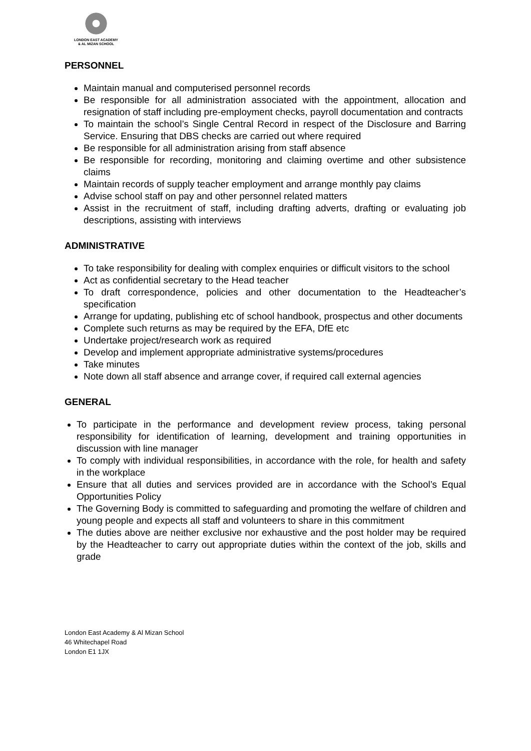LONDON EAST ACADEMY
& AL MIZAN SCHOOL
PERSONNEL
Maintain manual and computerised personnel records
Be responsible for all administration associated with the appointment, allocation and resignation of staff including pre-employment checks, payroll documentation and contracts
To maintain the school’s Single Central Record in respect of the Disclosure and Barring Service. Ensuring that DBS checks are carried out where required
Be responsible for all administration arising from staff absence
Be responsible for recording, monitoring and claiming overtime and other subsistence claims
Maintain records of supply teacher employment and arrange monthly pay claims
Advise school staff on pay and other personnel related matters
Assist in the recruitment of staff, including drafting adverts, drafting or evaluating job descriptions, assisting with interviews
ADMINISTRATIVE
To take responsibility for dealing with complex enquiries or difficult visitors to the school
Act as confidential secretary to the Head teacher
To draft correspondence, policies and other documentation to the Headteacher’s specification
Arrange for updating, publishing etc of school handbook, prospectus and other documents
Complete such returns as may be required by the EFA, DfE etc
Undertake project/research work as required
Develop and implement appropriate administrative systems/procedures
Take minutes
Note down all staff absence and arrange cover, if required call external agencies
GENERAL
To participate in the performance and development review process, taking personal responsibility for identification of learning, development and training opportunities in discussion with line manager
To comply with individual responsibilities, in accordance with the role, for health and safety in the workplace
Ensure that all duties and services provided are in accordance with the School’s Equal Opportunities Policy
The Governing Body is committed to safeguarding and promoting the welfare of children and young people and expects all staff and volunteers to share in this commitment
The duties above are neither exclusive nor exhaustive and the post holder may be required by the Headteacher to carry out appropriate duties within the context of the job, skills and grade
London East Academy & Al Mizan School
46 Whitechapel Road
London E1 1JX